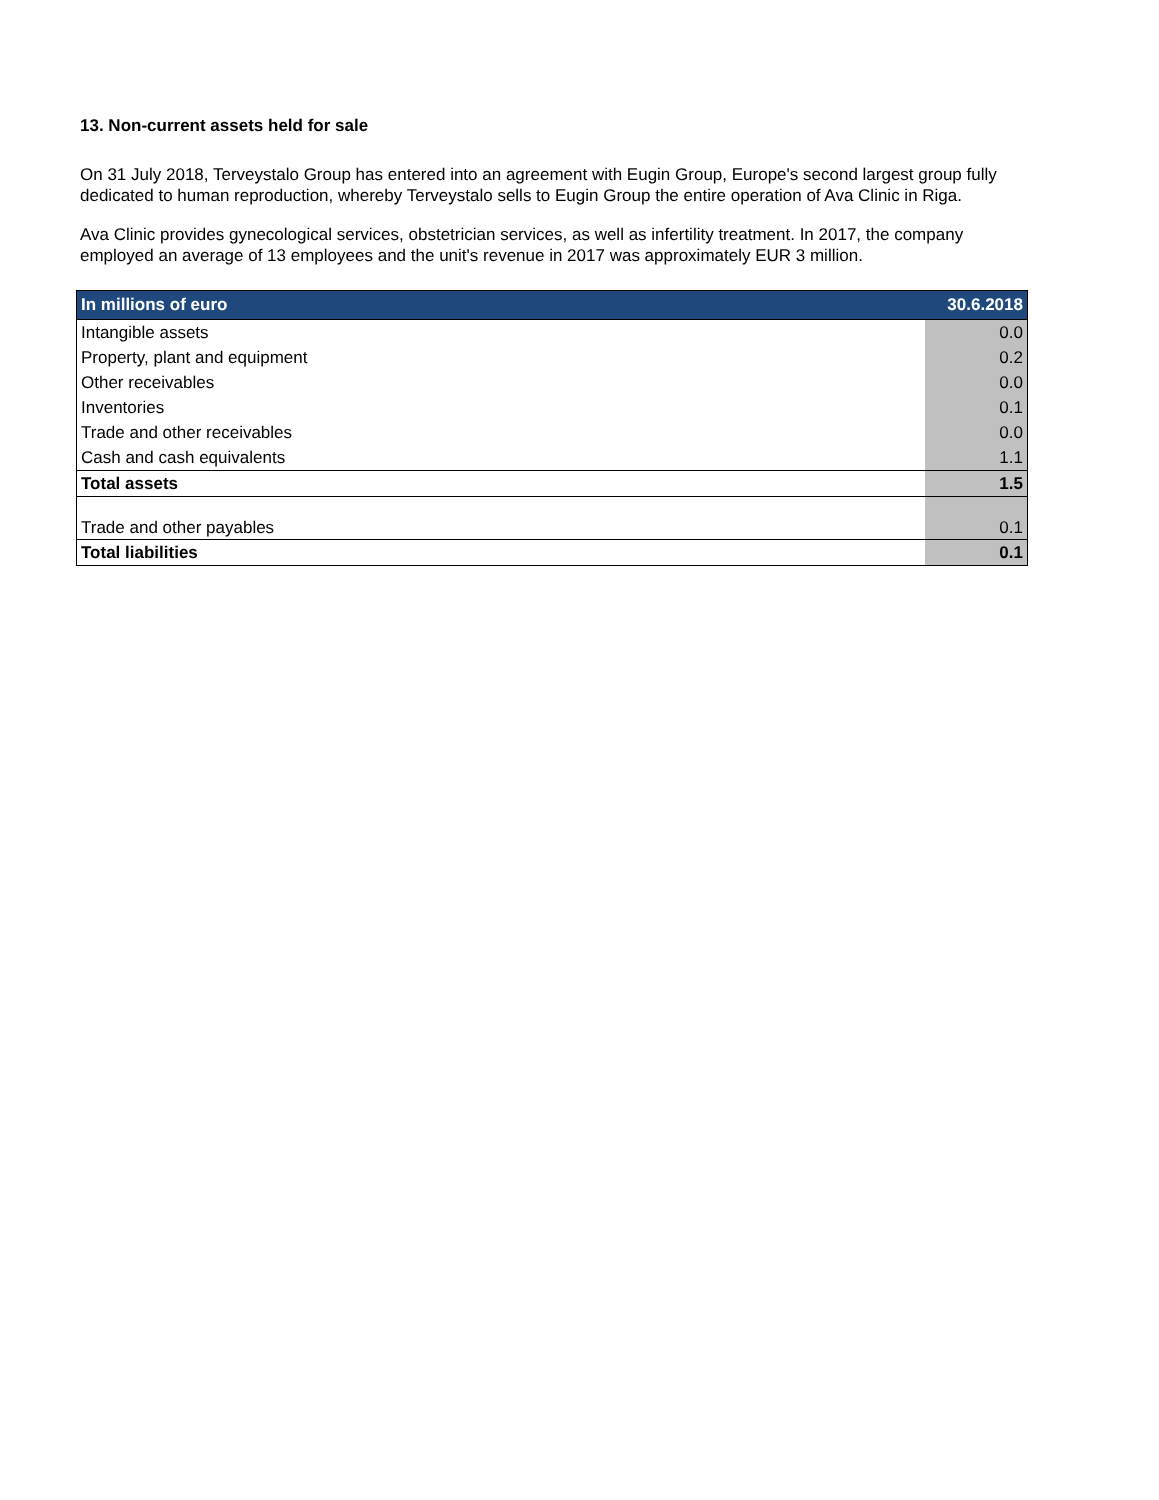13. Non-current assets held for sale
On 31 July 2018, Terveystalo Group has entered into an agreement with Eugin Group, Europe's second largest group fully dedicated to human reproduction, whereby Terveystalo sells to Eugin Group the entire operation of Ava Clinic in Riga.
Ava Clinic provides gynecological services, obstetrician services, as well as infertility treatment. In 2017, the company employed an average of 13 employees and the unit's revenue in 2017 was approximately EUR 3 million.
| In millions of euro | 30.6.2018 |
| --- | --- |
| Intangible assets | 0.0 |
| Property, plant and equipment | 0.2 |
| Other receivables | 0.0 |
| Inventories | 0.1 |
| Trade and other receivables | 0.0 |
| Cash and cash equivalents | 1.1 |
| Total assets | 1.5 |
| Trade and other payables | 0.1 |
| Total liabilities | 0.1 |